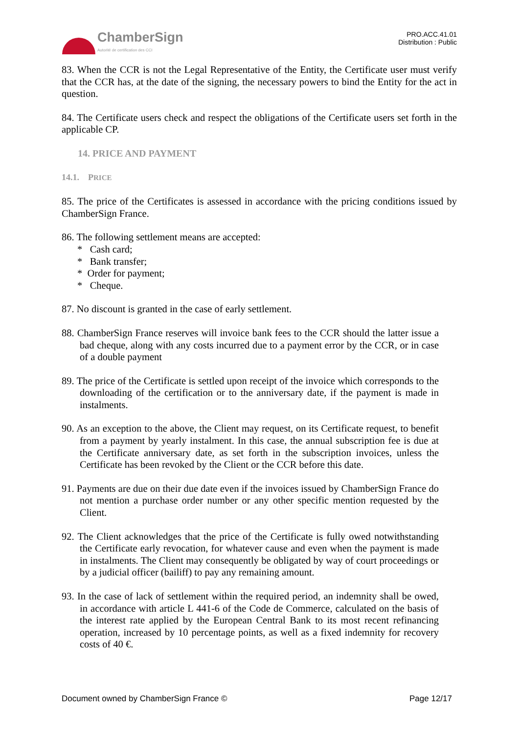ChamberSign
Autorité de certification des CCI
PRO.ACC.41.01
Distribution : Public
83. When the CCR is not the Legal Representative of the Entity, the Certificate user must verify that the CCR has, at the date of the signing, the necessary powers to bind the Entity for the act in question.
84. The Certificate users check and respect the obligations of the Certificate users set forth in the applicable CP.
14. PRICE AND PAYMENT
14.1. PRICE
85. The price of the Certificates is assessed in accordance with the pricing conditions issued by ChamberSign France.
86. The following settlement means are accepted:
* Cash card;
* Bank transfer;
* Order for payment;
* Cheque.
87. No discount is granted in the case of early settlement.
88. ChamberSign France reserves will invoice bank fees to the CCR should the latter issue a bad cheque, along with any costs incurred due to a payment error by the CCR, or in case of a double payment
89. The price of the Certificate is settled upon receipt of the invoice which corresponds to the downloading of the certification or to the anniversary date, if the payment is made in instalments.
90. As an exception to the above, the Client may request, on its Certificate request, to benefit from a payment by yearly instalment. In this case, the annual subscription fee is due at the Certificate anniversary date, as set forth in the subscription invoices, unless the Certificate has been revoked by the Client or the CCR before this date.
91. Payments are due on their due date even if the invoices issued by ChamberSign France do not mention a purchase order number or any other specific mention requested by the Client.
92. The Client acknowledges that the price of the Certificate is fully owed notwithstanding the Certificate early revocation, for whatever cause and even when the payment is made in instalments. The Client may consequently be obligated by way of court proceedings or by a judicial officer (bailiff) to pay any remaining amount.
93. In the case of lack of settlement within the required period, an indemnity shall be owed, in accordance with article L 441-6 of the Code de Commerce, calculated on the basis of the interest rate applied by the European Central Bank to its most recent refinancing operation, increased by 10 percentage points, as well as a fixed indemnity for recovery costs of 40 €.
Document owned by ChamberSign France © Page 12/17